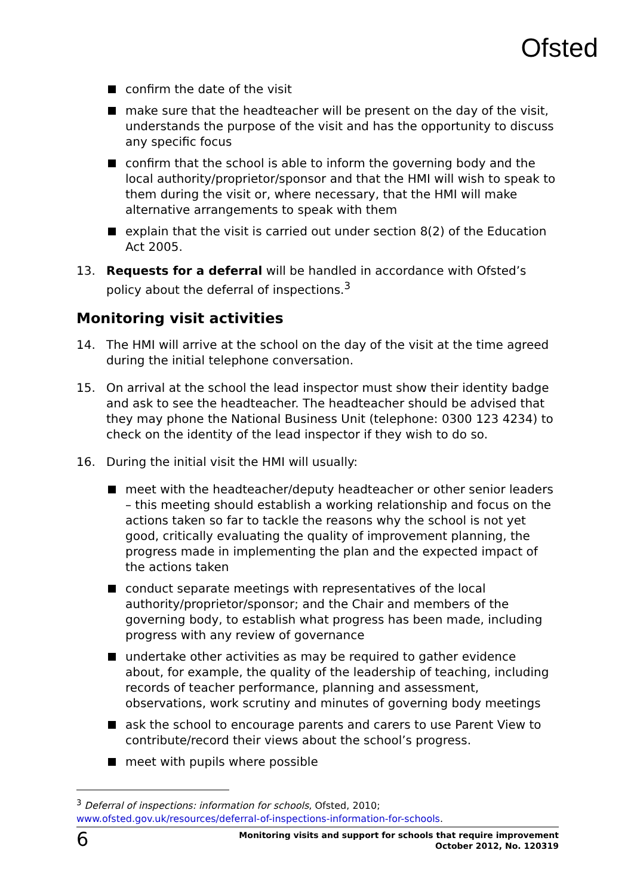Ofsted
confirm the date of the visit
make sure that the headteacher will be present on the day of the visit, understands the purpose of the visit and has the opportunity to discuss any specific focus
confirm that the school is able to inform the governing body and the local authority/proprietor/sponsor and that the HMI will wish to speak to them during the visit or, where necessary, that the HMI will make alternative arrangements to speak with them
explain that the visit is carried out under section 8(2) of the Education Act 2005.
13. Requests for a deferral will be handled in accordance with Ofsted’s policy about the deferral of inspections.<sup>3</sup>
Monitoring visit activities
14. The HMI will arrive at the school on the day of the visit at the time agreed during the initial telephone conversation.
15. On arrival at the school the lead inspector must show their identity badge and ask to see the headteacher. The headteacher should be advised that they may phone the National Business Unit (telephone: 0300 123 4234) to check on the identity of the lead inspector if they wish to do so.
16. During the initial visit the HMI will usually:
meet with the headteacher/deputy headteacher or other senior leaders – this meeting should establish a working relationship and focus on the actions taken so far to tackle the reasons why the school is not yet good, critically evaluating the quality of improvement planning, the progress made in implementing the plan and the expected impact of the actions taken
conduct separate meetings with representatives of the local authority/proprietor/sponsor; and the Chair and members of the governing body, to establish what progress has been made, including progress with any review of governance
undertake other activities as may be required to gather evidence about, for example, the quality of the leadership of teaching, including records of teacher performance, planning and assessment, observations, work scrutiny and minutes of governing body meetings
ask the school to encourage parents and carers to use Parent View to contribute/record their views about the school’s progress.
meet with pupils where possible
<sup>3</sup> Deferral of inspections: information for schools, Ofsted, 2010;
www.ofsted.gov.uk/resources/deferral-of-inspections-information-for-schools.
6
Monitoring visits and support for schools that require improvement
October 2012, No. 120319